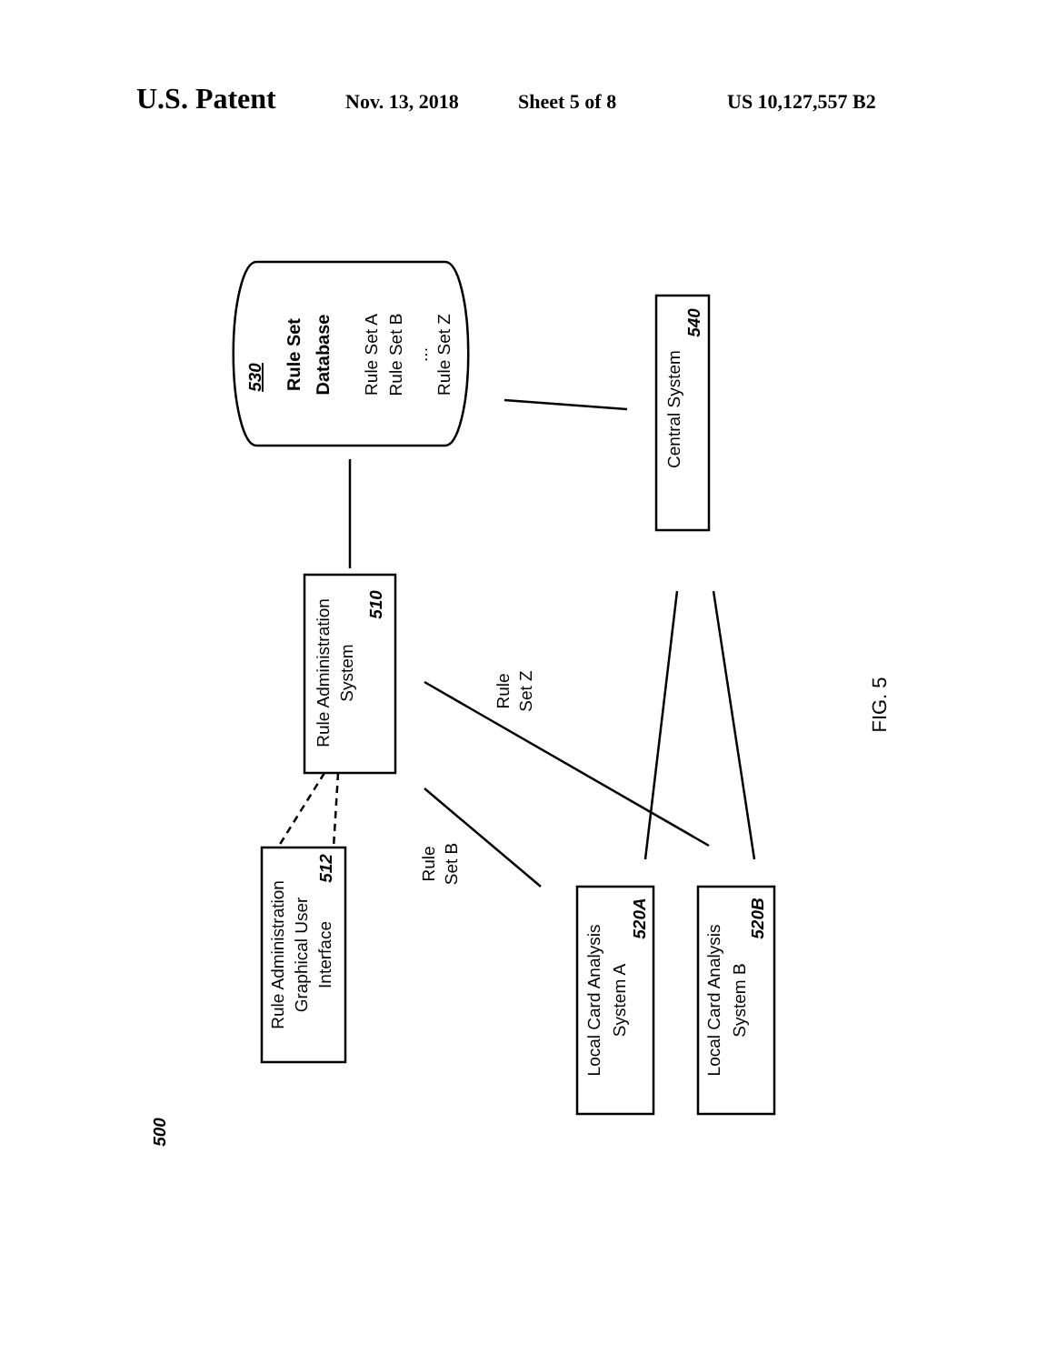U.S. Patent Nov. 13, 2018 Sheet 5 of 8 US 10,127,557 B2
Rule Set
Database
Rule Set A
Rule Set B
...
Rule Set Z
530
Rule Administration
System
510
Rule Administration
Graphical User
Interface
512
Local Card Analysis
System A
520A
Local Card Analysis
System B
520B
Central System
540
Rule
Set Z
Rule
Set B
FIG. 5
500